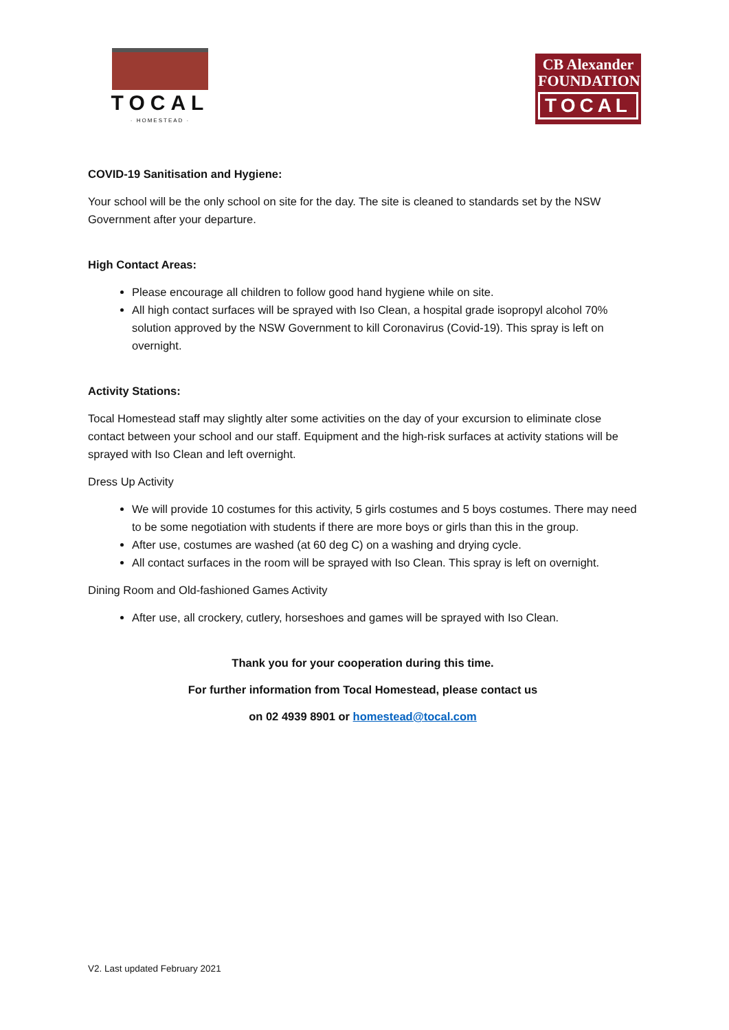TOCAL
· HOMESTEAD ·
CB Alexander
FOUNDATION
TOCAL
COVID-19 Sanitisation and Hygiene:
Your school will be the only school on site for the day. The site is cleaned to standards set by the NSW Government after your departure.
High Contact Areas:
Please encourage all children to follow good hand hygiene while on site.
All high contact surfaces will be sprayed with Iso Clean, a hospital grade isopropyl alcohol 70% solution approved by the NSW Government to kill Coronavirus (Covid-19). This spray is left on overnight.
Activity Stations:
Tocal Homestead staff may slightly alter some activities on the day of your excursion to eliminate close contact between your school and our staff. Equipment and the high-risk surfaces at activity stations will be sprayed with Iso Clean and left overnight.
Dress Up Activity
We will provide 10 costumes for this activity, 5 girls costumes and 5 boys costumes. There may need to be some negotiation with students if there are more boys or girls than this in the group.
After use, costumes are washed (at 60 deg C) on a washing and drying cycle.
All contact surfaces in the room will be sprayed with Iso Clean. This spray is left on overnight.
Dining Room and Old-fashioned Games Activity
After use, all crockery, cutlery, horseshoes and games will be sprayed with Iso Clean.
Thank you for your cooperation during this time.
For further information from Tocal Homestead, please contact us
on 02 4939 8901 or homestead@tocal.com
V2. Last updated February 2021